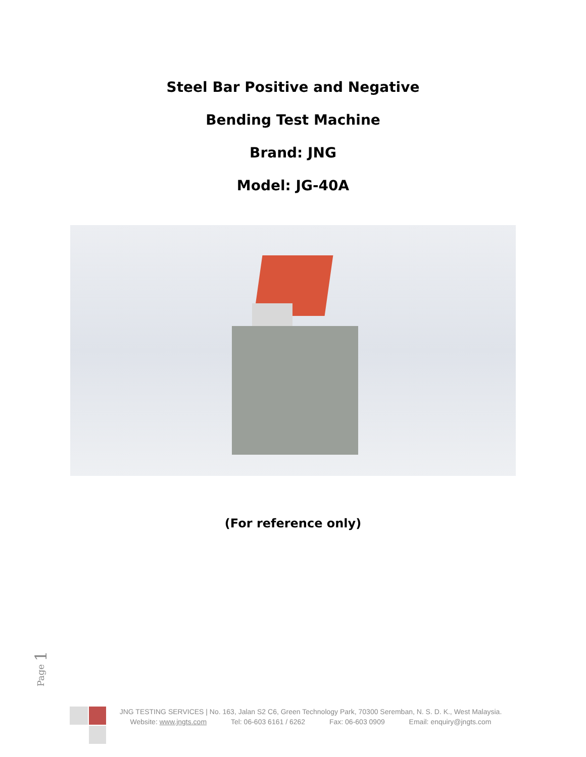Steel Bar Positive and Negative
Bending Test Machine
Brand: JNG
Model: JG-40A
(For reference only)
Page 1
JNG TESTING SERVICES | No. 163, Jalan S2 C6, Green Technology Park, 70300 Seremban, N. S. D. K., West Malaysia.
Website: www.jngts.com Tel: 06-603 6161 / 6262 Fax: 06-603 0909 Email: enquiry@jngts.com